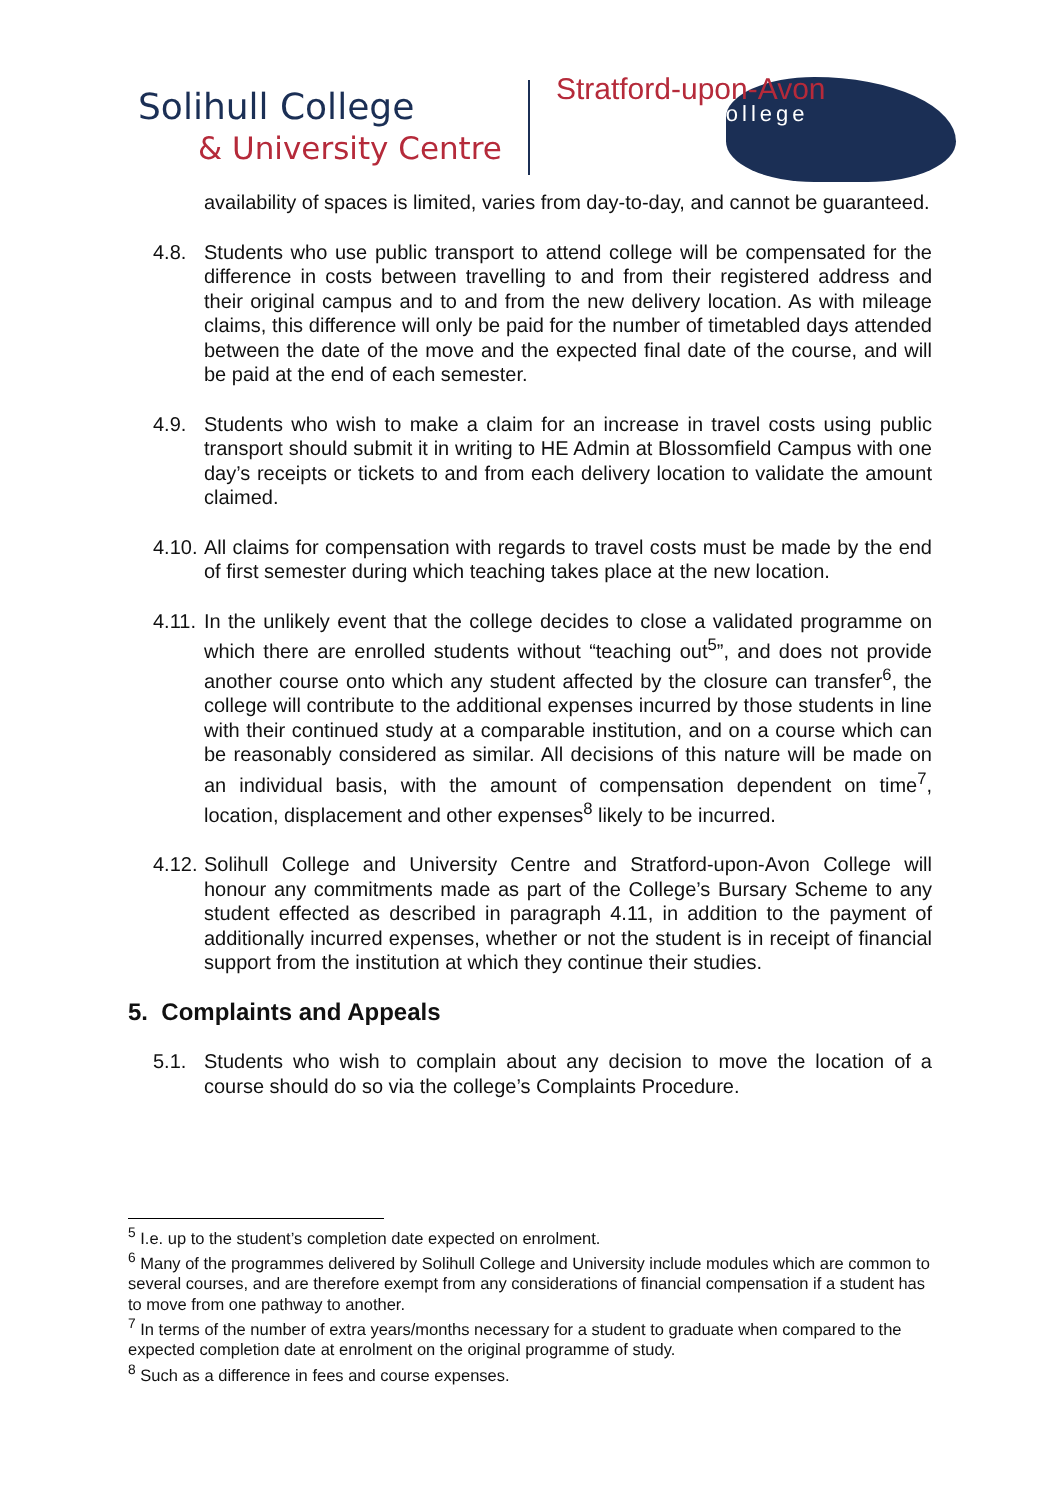Solihull College
& University Centre
Stratford-upon-Avon
College
availability of spaces is limited, varies from day-to-day, and cannot be guaranteed.
4.8. Students who use public transport to attend college will be compensated for the difference in costs between travelling to and from their registered address and their original campus and to and from the new delivery location. As with mileage claims, this difference will only be paid for the number of timetabled days attended between the date of the move and the expected final date of the course, and will be paid at the end of each semester.
4.9. Students who wish to make a claim for an increase in travel costs using public transport should submit it in writing to HE Admin at Blossomfield Campus with one day’s receipts or tickets to and from each delivery location to validate the amount claimed.
4.10.
All claims for compensation with regards to travel costs must be made by the end of first semester during which teaching takes place at the new location.
4.11.
In the unlikely event that the college decides to close a validated programme on which there are enrolled students without “teaching out<sup>5</sup>”, and does not provide another course onto which any student affected by the closure can transfer<sup>6</sup>, the college will contribute to the additional expenses incurred by those students in line with their continued study at a comparable institution, and on a course which can be reasonably considered as similar. All decisions of this nature will be made on an individual basis, with the amount of compensation dependent on time<sup>7</sup>, location, displacement and other expenses<sup>8</sup> likely to be incurred.
4.12.
Solihull College and University Centre and Stratford-upon-Avon College will honour any commitments made as part of the College’s Bursary Scheme to any student effected as described in paragraph 4.11, in addition to the payment of additionally incurred expenses, whether or not the student is in receipt of financial support from the institution at which they continue their studies.
5. Complaints and Appeals
5.1. Students who wish to complain about any decision to move the location of a course should do so via the college’s Complaints Procedure.
<sup>5</sup> I.e. up to the student’s completion date expected on enrolment.
<sup>6</sup> Many of the programmes delivered by Solihull College and University include modules which are common to several courses, and are therefore exempt from any considerations of financial compensation if a student has to move from one pathway to another.
<sup>7</sup> In terms of the number of extra years/months necessary for a student to graduate when compared to the expected completion date at enrolment on the original programme of study.
<sup>8</sup> Such as a difference in fees and course expenses.